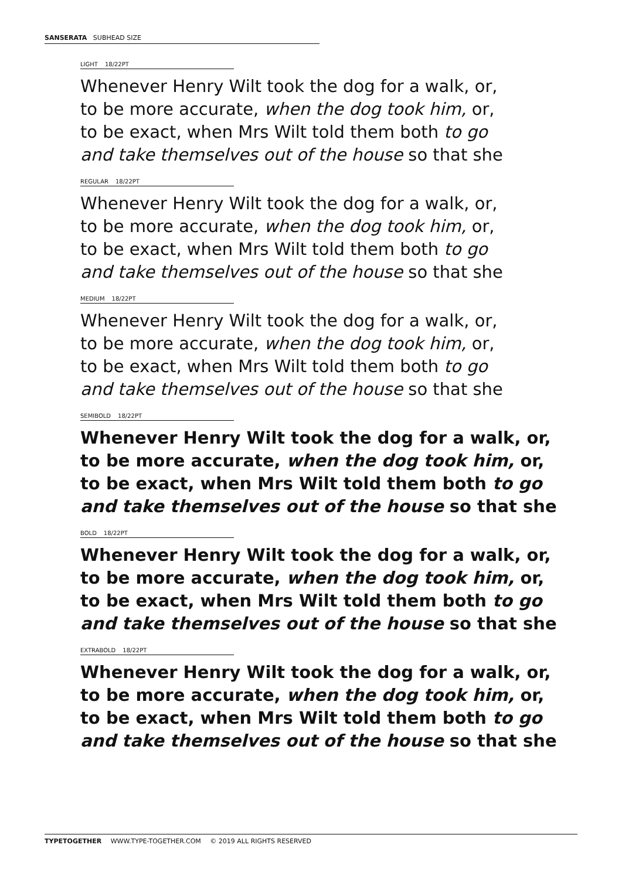SANSERATA SUBHEAD SIZE
LIGHT 18/22PT
Whenever Henry Wilt took the dog for a walk, or,
to be more accurate, when the dog took him, or,
to be exact, when Mrs Wilt told them both to go
and take themselves out of the house so that she
REGULAR 18/22PT
Whenever Henry Wilt took the dog for a walk, or,
to be more accurate, when the dog took him, or,
to be exact, when Mrs Wilt told them both to go
and take themselves out of the house so that she
MEDIUM 18/22PT
Whenever Henry Wilt took the dog for a walk, or,
to be more accurate, when the dog took him, or,
to be exact, when Mrs Wilt told them both to go
and take themselves out of the house so that she
SEMIBOLD 18/22PT
Whenever Henry Wilt took the dog for a walk, or,
to be more accurate, when the dog took him, or,
to be exact, when Mrs Wilt told them both to go
and take themselves out of the house so that she
BOLD 18/22PT
Whenever Henry Wilt took the dog for a walk, or,
to be more accurate, when the dog took him, or,
to be exact, when Mrs Wilt told them both to go
and take themselves out of the house so that she
EXTRABOLD 18/22PT
Whenever Henry Wilt took the dog for a walk, or,
to be more accurate, when the dog took him, or,
to be exact, when Mrs Wilt told them both to go
and take themselves out of the house so that she
TYPETOGETHER WWW.TYPE-TOGETHER.COM © 2019 ALL RIGHTS RESERVED